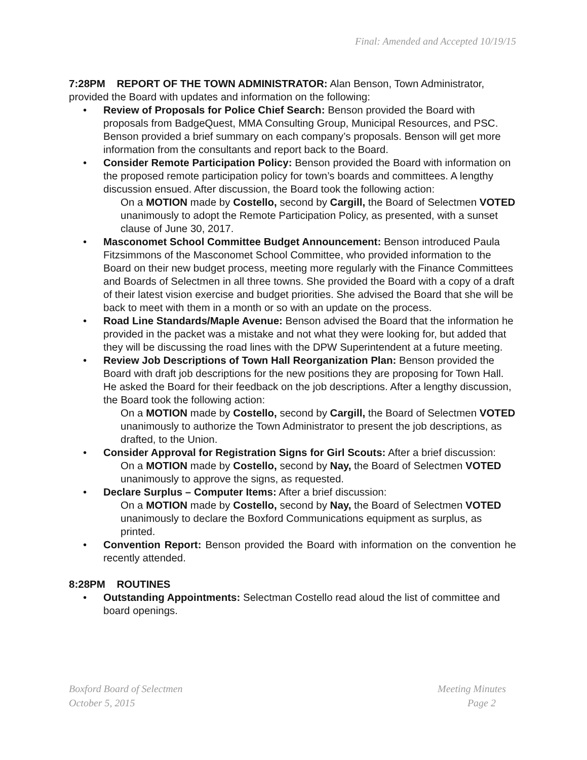Final: Amended and Accepted 10/19/15
7:28PM REPORT OF THE TOWN ADMINISTRATOR: Alan Benson, Town Administrator, provided the Board with updates and information on the following:
• Review of Proposals for Police Chief Search: Benson provided the Board with proposals from BadgeQuest, MMA Consulting Group, Municipal Resources, and PSC. Benson provided a brief summary on each company’s proposals. Benson will get more information from the consultants and report back to the Board.
• Consider Remote Participation Policy: Benson provided the Board with information on the proposed remote participation policy for town’s boards and committees. A lengthy discussion ensued. After discussion, the Board took the following action:
On a MOTION made by Costello, second by Cargill, the Board of Selectmen VOTED unanimously to adopt the Remote Participation Policy, as presented, with a sunset clause of June 30, 2017.
• Masconomet School Committee Budget Announcement: Benson introduced Paula Fitzsimmons of the Masconomet School Committee, who provided information to the Board on their new budget process, meeting more regularly with the Finance Committees and Boards of Selectmen in all three towns. She provided the Board with a copy of a draft of their latest vision exercise and budget priorities. She advised the Board that she will be back to meet with them in a month or so with an update on the process.
• Road Line Standards/Maple Avenue: Benson advised the Board that the information he provided in the packet was a mistake and not what they were looking for, but added that they will be discussing the road lines with the DPW Superintendent at a future meeting.
• Review Job Descriptions of Town Hall Reorganization Plan: Benson provided the Board with draft job descriptions for the new positions they are proposing for Town Hall. He asked the Board for their feedback on the job descriptions. After a lengthy discussion, the Board took the following action:
On a MOTION made by Costello, second by Cargill, the Board of Selectmen VOTED unanimously to authorize the Town Administrator to present the job descriptions, as drafted, to the Union.
• Consider Approval for Registration Signs for Girl Scouts: After a brief discussion:
On a MOTION made by Costello, second by Nay, the Board of Selectmen VOTED unanimously to approve the signs, as requested.
• Declare Surplus – Computer Items: After a brief discussion:
On a MOTION made by Costello, second by Nay, the Board of Selectmen VOTED unanimously to declare the Boxford Communications equipment as surplus, as printed.
• Convention Report: Benson provided the Board with information on the convention he recently attended.
8:28PM ROUTINES
• Outstanding Appointments: Selectman Costello read aloud the list of committee and board openings.
Boxford Board of Selectmen
October 5, 2015
Meeting Minutes
Page 2